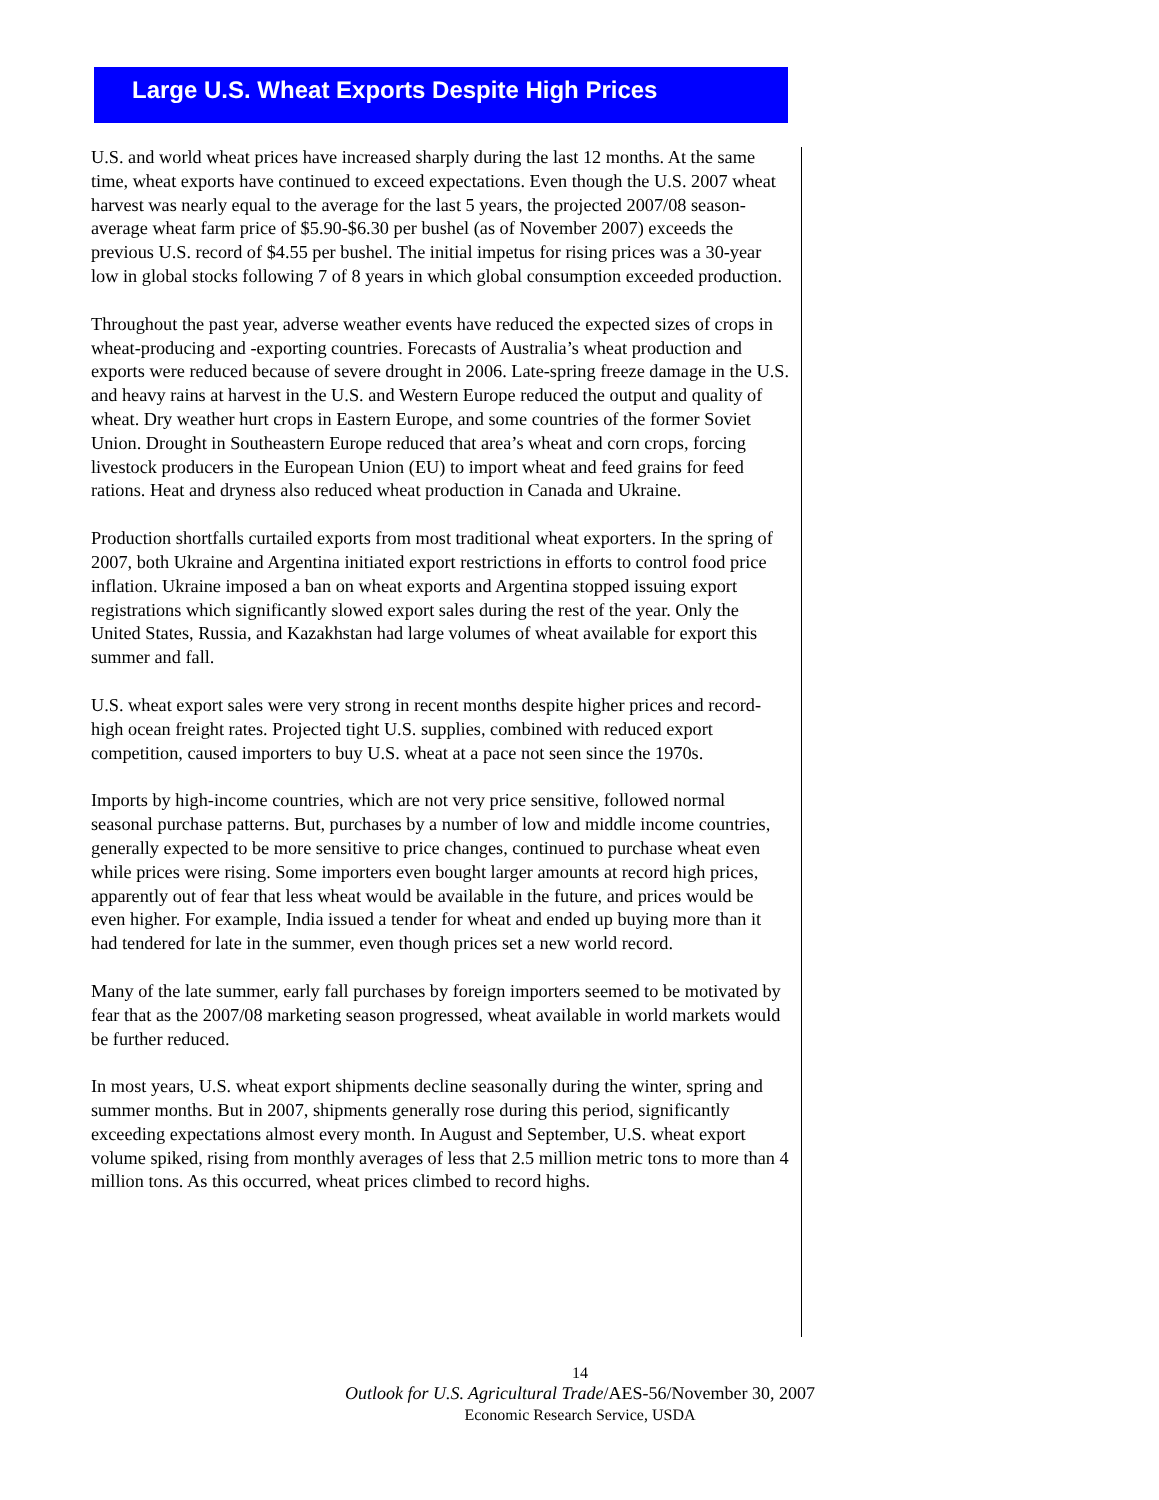Large U.S. Wheat Exports Despite High Prices
U.S. and world wheat prices have increased sharply during the last 12 months. At the same time, wheat exports have continued to exceed expectations. Even though the U.S. 2007 wheat harvest was nearly equal to the average for the last 5 years, the projected 2007/08 season-average wheat farm price of $5.90-$6.30 per bushel (as of November 2007) exceeds the previous U.S. record of $4.55 per bushel. The initial impetus for rising prices was a 30-year low in global stocks following 7 of 8 years in which global consumption exceeded production.
Throughout the past year, adverse weather events have reduced the expected sizes of crops in wheat-producing and -exporting countries. Forecasts of Australia’s wheat production and exports were reduced because of severe drought in 2006. Late-spring freeze damage in the U.S. and heavy rains at harvest in the U.S. and Western Europe reduced the output and quality of wheat. Dry weather hurt crops in Eastern Europe, and some countries of the former Soviet Union. Drought in Southeastern Europe reduced that area’s wheat and corn crops, forcing livestock producers in the European Union (EU) to import wheat and feed grains for feed rations. Heat and dryness also reduced wheat production in Canada and Ukraine.
Production shortfalls curtailed exports from most traditional wheat exporters. In the spring of 2007, both Ukraine and Argentina initiated export restrictions in efforts to control food price inflation. Ukraine imposed a ban on wheat exports and Argentina stopped issuing export registrations which significantly slowed export sales during the rest of the year. Only the United States, Russia, and Kazakhstan had large volumes of wheat available for export this summer and fall.
U.S. wheat export sales were very strong in recent months despite higher prices and record-high ocean freight rates. Projected tight U.S. supplies, combined with reduced export competition, caused importers to buy U.S. wheat at a pace not seen since the 1970s.
Imports by high-income countries, which are not very price sensitive, followed normal seasonal purchase patterns. But, purchases by a number of low and middle income countries, generally expected to be more sensitive to price changes, continued to purchase wheat even while prices were rising. Some importers even bought larger amounts at record high prices, apparently out of fear that less wheat would be available in the future, and prices would be even higher. For example, India issued a tender for wheat and ended up buying more than it had tendered for late in the summer, even though prices set a new world record.
Many of the late summer, early fall purchases by foreign importers seemed to be motivated by fear that as the 2007/08 marketing season progressed, wheat available in world markets would be further reduced.
In most years, U.S. wheat export shipments decline seasonally during the winter, spring and summer months. But in 2007, shipments generally rose during this period, significantly exceeding expectations almost every month. In August and September, U.S. wheat export volume spiked, rising from monthly averages of less that 2.5 million metric tons to more than 4 million tons. As this occurred, wheat prices climbed to record highs.
14
Outlook for U.S. Agricultural Trade/AES-56/November 30, 2007
Economic Research Service, USDA